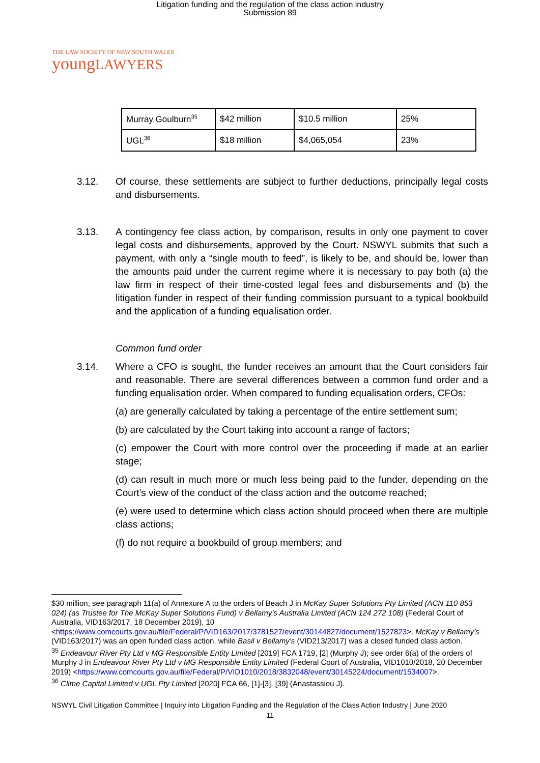Litigation funding and the regulation of the class action industry
Submission 89
THE LAW SOCIETY OF NEW SOUTH WALES
youngLAWYERS
| Murray Goulburn<sup>35</sup> | $42 million | $10.5 million | 25% |
| UGL<sup>36</sup> | $18 million | $4,065,054 | 23% |
3.12. Of course, these settlements are subject to further deductions, principally legal costs and disbursements.
3.13. A contingency fee class action, by comparison, results in only one payment to cover legal costs and disbursements, approved by the Court. NSWYL submits that such a payment, with only a “single mouth to feed”, is likely to be, and should be, lower than the amounts paid under the current regime where it is necessary to pay both (a) the law firm in respect of their time-costed legal fees and disbursements and (b) the litigation funder in respect of their funding commission pursuant to a typical bookbuild and the application of a funding equalisation order.
Common fund order
3.14. Where a CFO is sought, the funder receives an amount that the Court considers fair and reasonable. There are several differences between a common fund order and a funding equalisation order. When compared to funding equalisation orders, CFOs:
(a) are generally calculated by taking a percentage of the entire settlement sum;
(b) are calculated by the Court taking into account a range of factors;
(c) empower the Court with more control over the proceeding if made at an earlier stage;
(d) can result in much more or much less being paid to the funder, depending on the Court’s view of the conduct of the class action and the outcome reached;
(e) were used to determine which class action should proceed when there are multiple class actions;
(f) do not require a bookbuild of group members; and
$30 million, see paragraph 11(a) of Annexure A to the orders of Beach J in McKay Super Solutions Pty Limited (ACN 110 853 024) (as Trustee for The McKay Super Solutions Fund) v Bellamy’s Australia Limited (ACN 124 272 108) (Federal Court of Australia, VID163/2017, 18 December 2019), 10 <https://www.comcourts.gov.au/file/Federal/P/VID163/2017/3781527/event/30144827/document/1527823>. McKay v Bellamy’s (VID163/2017) was an open funded class action, while Basil v Bellamy’s (VID213/2017) was a closed funded class action.
<sup>35</sup> Endeavour River Pty Ltd v MG Responsible Entity Limited [2019] FCA 1719, [2] (Murphy J); see order 6(a) of the orders of Murphy J in Endeavour River Pty Ltd v MG Responsible Entity Limited (Federal Court of Australia, VID1010/2018, 20 December 2019) <https://www.comcourts.gov.au/file/Federal/P/VID1010/2018/3832048/event/30145224/document/1534007>.
<sup>36</sup> Clime Capital Limited v UGL Pty Limited [2020] FCA 66, [1]-[3], [39] (Anastassiou J).
NSWYL Civil Litigation Committee | Inquiry into Litigation Funding and the Regulation of the Class Action Industry | June 2020
11